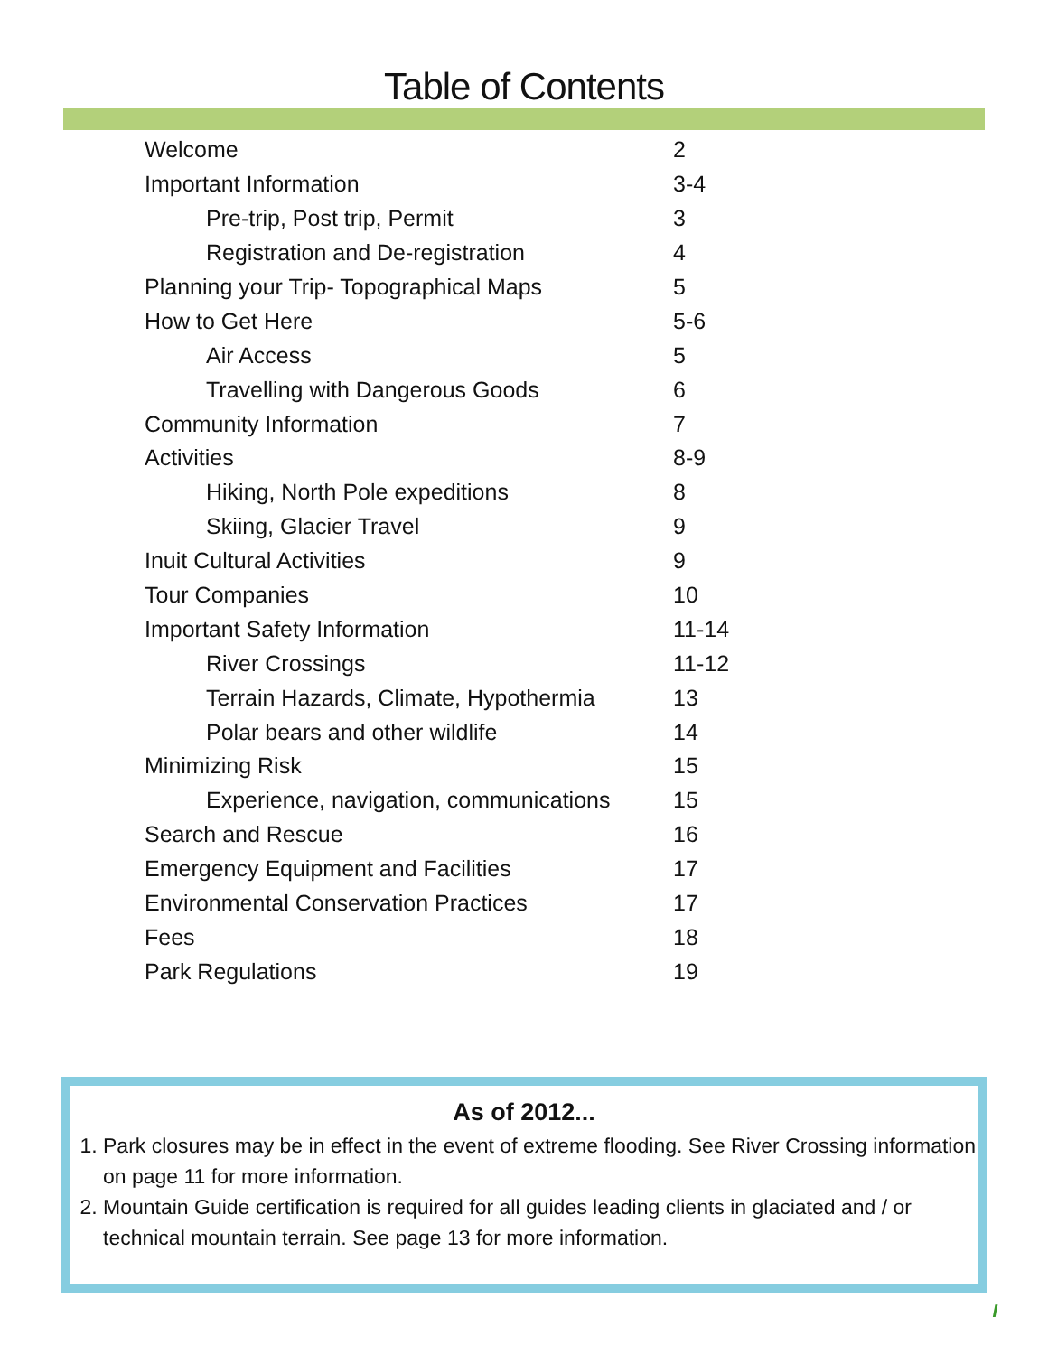Table of Contents
| Welcome | 2 |
| Important Information | 3-4 |
| Pre-trip, Post trip, Permit | 3 |
| Registration and De-registration | 4 |
| Planning your Trip- Topographical Maps | 5 |
| How to Get Here | 5-6 |
| Air Access | 5 |
| Travelling with Dangerous Goods | 6 |
| Community Information | 7 |
| Activities | 8-9 |
| Hiking, North Pole expeditions | 8 |
| Skiing, Glacier Travel | 9 |
| Inuit Cultural Activities | 9 |
| Tour Companies | 10 |
| Important Safety Information | 11-14 |
| River Crossings | 11-12 |
| Terrain Hazards, Climate, Hypothermia | 13 |
| Polar bears and other wildlife | 14 |
| Minimizing Risk | 15 |
| Experience, navigation, communications | 15 |
| Search and Rescue | 16 |
| Emergency Equipment and Facilities | 17 |
| Environmental Conservation Practices | 17 |
| Fees | 18 |
| Park Regulations | 19 |
As of 2012...
1. Park closures may be in effect in the event of extreme flooding. See River Crossing information on page 11 for more information.
2. Mountain Guide certification is required for all guides leading clients in glaciated and / or technical mountain terrain. See page 13 for more information.
I